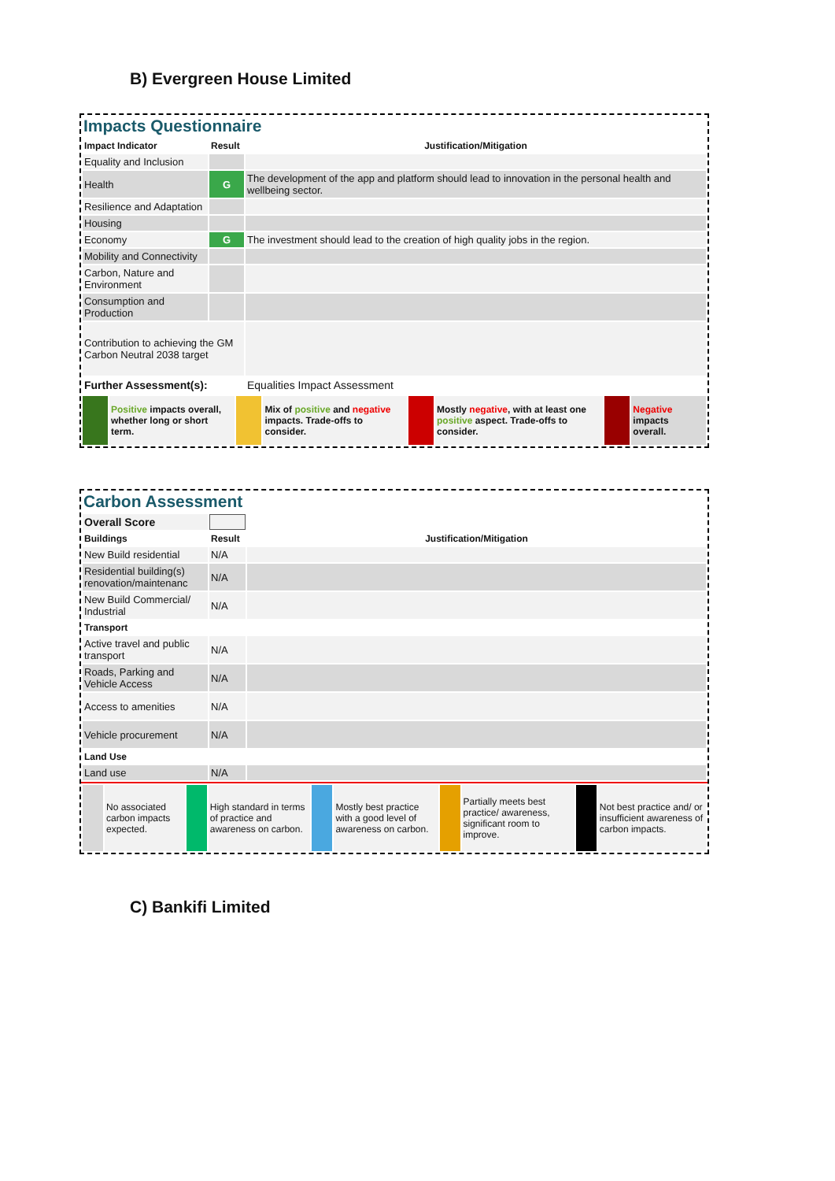B) Evergreen House Limited
Impacts Questionnaire
| Impact Indicator | Result | Justification/Mitigation |
| --- | --- | --- |
| Equality and Inclusion | | |
| Health | G | The development of the app and platform should lead to innovation in the personal health and wellbeing sector. |
| Resilience and Adaptation | | |
| Housing | | |
| Economy | G | The investment should lead to the creation of high quality jobs in the region. |
| Mobility and Connectivity | | |
| Carbon, Nature and Environment | | |
| Consumption and Production | | |
| Contribution to achieving the GM Carbon Neutral 2038 target | | |
| Further Assessment(s): | | Equalities Impact Assessment |
| | Positive impacts overall, whether long or short term. | | Mix of positive and negative impacts. Trade-offs to consider. | | Mostly negative , with at least one positive aspect. Trade-offs to consider. | | Negative impacts overall. |
Carbon Assessment
| Overall Score | | |
| Buildings | Result | Justification/Mitigation |
| New Build residential | N/A | |
| Residential building(s) renovation/maintenanc | N/A | |
| New Build Commercial/ Industrial | N/A | |
| Transport | | |
| Active travel and public transport | N/A | |
| Roads, Parking and Vehicle Access | N/A | |
| Access to amenities | N/A | |
| Vehicle procurement | N/A | |
| Land Use | | |
| Land use | N/A | |
| | No associated carbon impacts expected. | | High standard in terms of practice and awareness on carbon. | | Mostly best practice with a good level of awareness on carbon. | | Partially meets best practice/ awareness, significant room to improve. | | Not best practice and/ or insufficient awareness of carbon impacts. |
C) Bankifi Limited